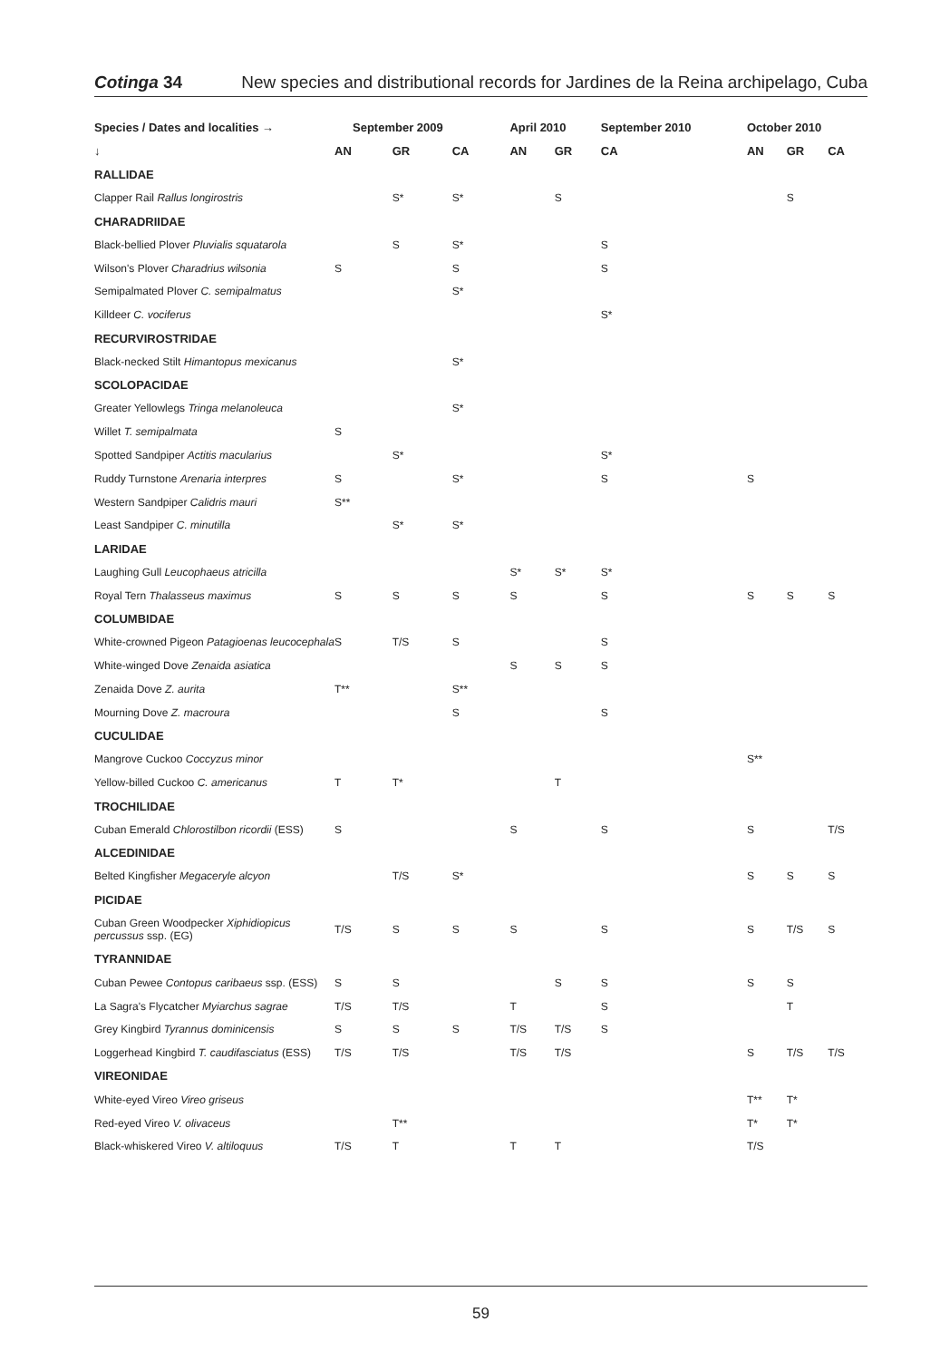Cotinga 34 New species and distributional records for Jardines de la Reina archipelago, Cuba
| Species / Dates and localities → | September 2009 | | | April 2010 | | September 2010 | October 2010 | | |
| --- | --- | --- | --- | --- | --- | --- | --- | --- | --- |
| ↓ | AN | GR | CA | AN | GR | CA | AN | GR | CA |
| RALLIDAE | | | | | | | | | |
| Clapper Rail Rallus longirostris | | S* | S* | | S | | | S | |
| CHARADRIIDAE | | | | | | | | | |
| Black-bellied Plover Pluvialis squatarola | | S | S* | | | S | | | |
| Wilson's Plover Charadrius wilsonia | S | | S | | | S | | | |
| Semipalmated Plover C. semipalmatus | | | S* | | | | | | |
| Killdeer C. vociferus | | | | | | S* | | | |
| RECURVIROSTRIDAE | | | | | | | | | |
| Black-necked Stilt Himantopus mexicanus | | | S* | | | | | | |
| SCOLOPACIDAE | | | | | | | | | |
| Greater Yellowlegs Tringa melanoleuca | | | S* | | | | | | |
| Willet T. semipalmata | S | | | | | | | | |
| Spotted Sandpiper Actitis macularius | | S* | | | | S* | | | |
| Ruddy Turnstone Arenaria interpres | S | | S* | | | S | S | | |
| Western Sandpiper Calidris mauri | S** | | | | | | | | |
| Least Sandpiper C. minutilla | | S* | S* | | | | | | |
| LARIDAE | | | | | | | | | |
| Laughing Gull Leucophaeus atricilla | | | | S* | S* | S* | | | |
| Royal Tern Thalasseus maximus | S | S | S | S | | S | S | S | S |
| COLUMBIDAE | | | | | | | | | |
| White-crowned Pigeon Patagioenas leucocephala | S | T/S | S | | | S | | | |
| White-winged Dove Zenaida asiatica | | | | S | S | S | | | |
| Zenaida Dove Z. aurita | T** | | S** | | | | | | |
| Mourning Dove Z. macroura | | | S | | | S | | | |
| CUCULIDAE | | | | | | | | | |
| Mangrove Cuckoo Coccyzus minor | | | | | | | S** | | |
| Yellow-billed Cuckoo C. americanus | T | T* | | | T | | | | |
| TROCHILIDAE | | | | | | | | | |
| Cuban Emerald Chlorostilbon ricordii (ESS) | S | | | S | | S | S | | T/S |
| ALCEDINIDAE | | | | | | | | | |
| Belted Kingfisher Megaceryle alcyon | | T/S | S* | | | | S | S | S |
| PICIDAE | | | | | | | | | |
| Cuban Green Woodpecker Xiphidiopicus percussus ssp. (EG) | T/S | S | S | S | | S | S | T/S | S |
| TYRANNIDAE | | | | | | | | | |
| Cuban Pewee Contopus caribaeus ssp. (ESS) | S | S | | | S | S | S | S | |
| La Sagra's Flycatcher Myiarchus sagrae | T/S | T/S | | T | | S | | T | |
| Grey Kingbird Tyrannus dominicensis | S | S | S | T/S | T/S | S | | | |
| Loggerhead Kingbird T. caudifasciatus (ESS) | T/S | T/S | | T/S | T/S | | S | T/S | T/S |
| VIREONIDAE | | | | | | | | | |
| White-eyed Vireo Vireo griseus | | | | | | | T** | T* | |
| Red-eyed Vireo V. olivaceus | | T** | | | | | T* | T* | |
| Black-whiskered Vireo V. altiloquus | T/S | T | | T | T | | T/S | | |
59